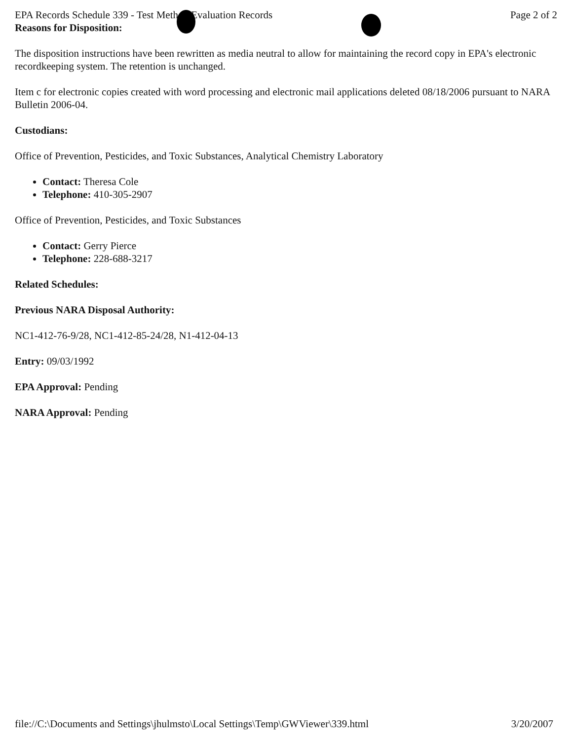EPA Records Schedule 339 - Test Method Evaluation Records Page 2 of 2
Reasons for Disposition:
The disposition instructions have been rewritten as media neutral to allow for maintaining the record copy in EPA's electronic recordkeeping system. The retention is unchanged.
Item c for electronic copies created with word processing and electronic mail applications deleted 08/18/2006 pursuant to NARA Bulletin 2006-04.
Custodians:
Office of Prevention, Pesticides, and Toxic Substances, Analytical Chemistry Laboratory
Contact: Theresa Cole
Telephone: 410-305-2907
Office of Prevention, Pesticides, and Toxic Substances
Contact: Gerry Pierce
Telephone: 228-688-3217
Related Schedules:
Previous NARA Disposal Authority:
NC1-412-76-9/28, NC1-412-85-24/28, N1-412-04-13
Entry: 09/03/1992
EPA Approval: Pending
NARA Approval: Pending
file://C:\Documents and Settings\jhulmsto\Local Settings\Temp\GWViewer\339.html 3/20/2007